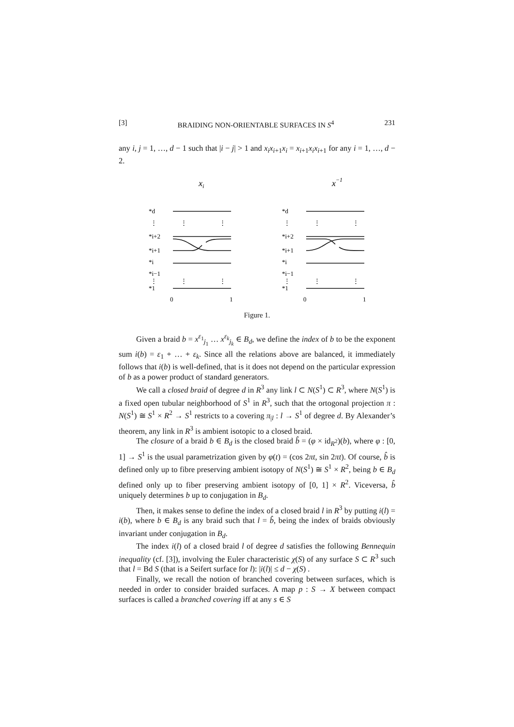[3] BRAIDING NON-ORIENTABLE SURFACES IN S<sup>4</sup> 231
any i, j = 1, …, d − 1 such that |i − j| > 1 and x<sub>i</sub>x<sub>i</sub><sub>+1</sub>x<sub>i</sub> = x<sub>i</sub><sub>+1</sub>x<sub>i</sub>x<sub>i</sub><sub>+1</sub> for any i = 1, …, d − 2.
xi
x−1
*d
*i+2
*i+1
*i
*i−1
*1
*d
*i+2
*i+1
*i
*i−1
*1
0
1
0
1
⋮
⋮
⋮
⋮
⋮
⋮
⋮
⋮
⋮
⋮
⋮
⋮
Figure 1.
Given a braid b = x<sup>ε<sub>1</sub></sup><sub>j<sub>1</sub></sub> … x<sup>ε<sub>k</sub></sup><sub>j<sub>k</sub></sub> ∈ B<sub>d</sub>, we define the index of b to be the exponent sum i(b) = ε<sub>1</sub> + … + ε<sub>k</sub>. Since all the relations above are balanced, it immediately follows that i(b) is well-defined, that is it does not depend on the particular expression of b as a power product of standard generators.
We call a closed braid of degree d in R<sup>3</sup> any link l ⊂ N(S<sup>1</sup>) ⊂ R<sup>3</sup>, where N(S<sup>1</sup>) is a fixed open tubular neighborhood of S<sup>1</sup> in R<sup>3</sup>, such that the ortogonal projection π : N(S<sup>1</sup>) ≅ S<sup>1</sup> × R<sup>2</sup> → S<sup>1</sup> restricts to a covering π<sub>|l</sub> : l → S<sup>1</sup> of degree d. By Alexander’s theorem, any link in R<sup>3</sup> is ambient isotopic to a closed braid.
The closure of a braid b ∈ B<sub>d</sub> is the closed braid b̂ = (φ × id<sub>R<sup>2</sup></sub>)(b), where φ : [0, 1] → S<sup>1</sup> is the usual parametrization given by φ(t) = (cos 2πt, sin 2πt). Of course, b̂ is defined only up to fibre preserving ambient isotopy of N(S<sup>1</sup>) ≅ S<sup>1</sup> × R<sup>2</sup>, being b ∈ B<sub>d</sub> defined only up to fiber preserving ambient isotopy of [0, 1] × R<sup>2</sup>. Viceversa, b̂ uniquely determines b up to conjugation in B<sub>d</sub>.
Then, it makes sense to define the index of a closed braid l in R<sup>3</sup> by putting i(l) = i(b), where b ∈ B<sub>d</sub> is any braid such that l = b̂, being the index of braids obviously invariant under conjugation in B<sub>d</sub>.
The index i(l) of a closed braid l of degree d satisfies the following Bennequin inequality (cf. [3]), involving the Euler characteristic χ(S) of any surface S ⊂ R<sup>3</sup> such that l = Bd S (that is a Seifert surface for l): |i(l)| ≤ d − χ(S) .
Finally, we recall the notion of branched covering between surfaces, which is needed in order to consider braided surfaces. A map p : S → X between compact surfaces is called a branched covering iff at any s ∈ S